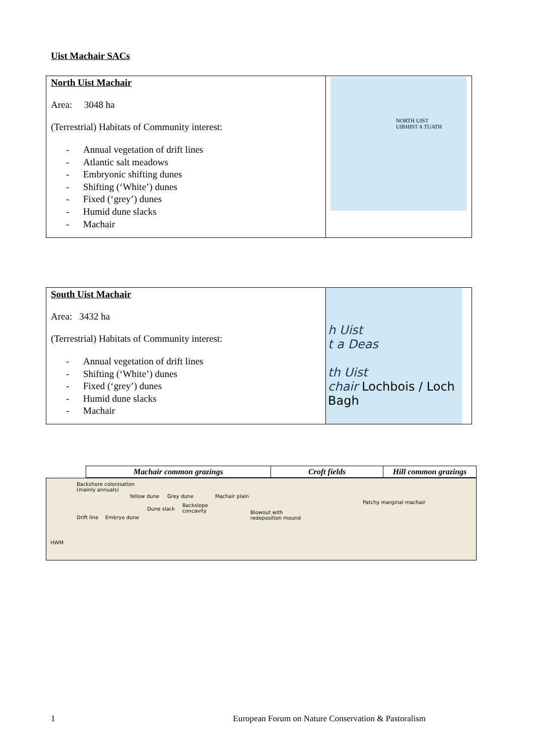Uist Machair SACs
| North Uist Machair Area: 3048 ha (Terrestrial) Habitats of Community interest: - Annual vegetation of drift lines - Atlantic salt meadows - Embryonic shifting dunes - Shifting (‘White’) dunes - Fixed (‘grey’) dunes - Humid dune slacks - Machair | NORTH UIST UIBHIST A TUATH |
| South Uist Machair Area: 3432 ha (Terrestrial) Habitats of Community interest: - Annual vegetation of drift lines - Shifting (‘White’) dunes - Fixed (‘grey’) dunes - Humid dune slacks - Machair | h Uist t a Deas th Uist chair Lochbois / Loch Bagh |
| Machair common grazings | Croft fields | Hill common grazings |
Backshore colonisation
(mainly annuals)
Yellow dune Grey dune Machair plain
Dune slack
Backslope
concavity
Patchy marginal machair
Blowout with
redeposition mound Drift line Embryo dune
HWM
1 European Forum on Nature Conservation & Pastoralism